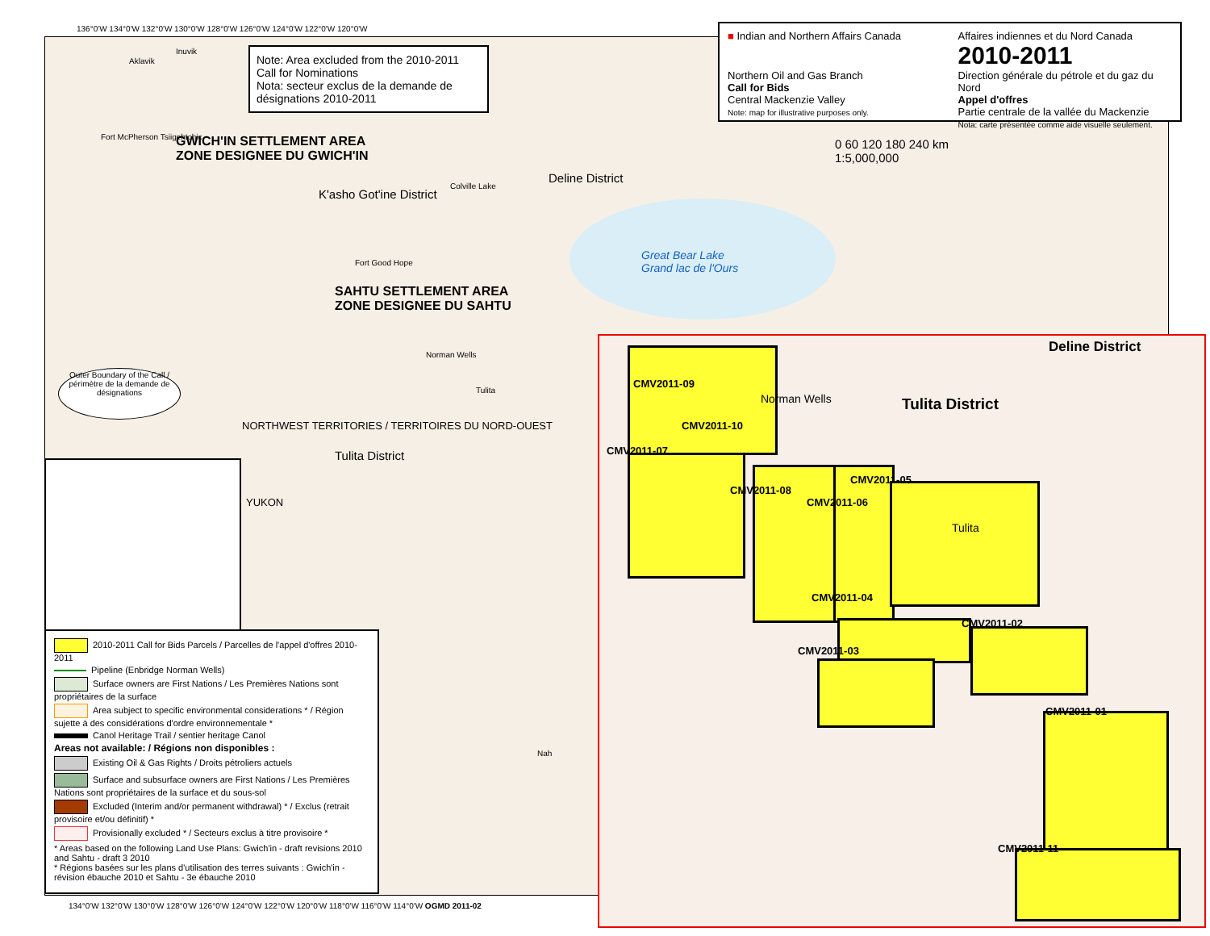136°0'W 134°0'W 132°0'W 130°0'W 128°0'W 126°0'W 124°0'W 122°0'W 120°0'W
GWICH'IN SETTLEMENT AREA
ZONE DESIGNEE DU GWICH'IN
SAHTU SETTLEMENT AREA
ZONE DESIGNEE DU SAHTU
Aklavik
Inuvik
Fort McPherson Tsiigehtchic
K'asho Got'ine District
Colville Lake
Deline District
Great Bear Lake
Grand lac de l'Ours
Fort Good Hope
Norman Wells
Tulita
Tulita District
NORTHWEST TERRITORIES / TERRITOIRES DU NORD-OUEST
YUKON
Outer Boundary of the Call / périmètre de la demande de désignations
CMV2011-09
CMV2011-07
CMV2011-10
CMV2011-08
CMV2011-06
CMV2011-05
CMV2011-04
CMV2011-02
CMV2011-03
CMV2011-01
CMV2011-11
Norman Wells Tulita District
Tulita
Deline District
Nah
0 60 120 180 240 km
1:5,000,000
Note: Area excluded from the 2010-2011 Call for Nominations
Nota: secteur exclus de la demande de désignations 2010-2011
■ Indian and Northern Affairs Canada
Affaires indiennes et du Nord Canada 2010-2011
Northern Oil and Gas Branch
Call for Bids
Central Mackenzie Valley
Note: map for illustrative purposes only.
Direction générale du pétrole et du gaz du Nord
Appel d'offres
Partie centrale de la vallée du Mackenzie
Nota: carte présentée comme aide visuelle seulement.
2010-2011 Call for Bids Parcels / Parcelles de l'appel d'offres 2010-2011
Pipeline (Enbridge Norman Wells)
Surface owners are First Nations / Les Premières Nations sont propriétaires de la surface
Area subject to specific environmental considerations * / Région sujette à des considérations d'ordre environnementale *
Canol Heritage Trail / sentier heritage Canol
Areas not available: / Régions non disponibles :
Existing Oil & Gas Rights / Droits pétroliers actuels
Surface and subsurface owners are First Nations / Les Premières Nations sont propriétaires de la surface et du sous-sol
Excluded (Interim and/or permanent withdrawal) * / Exclus (retrait provisoire et/ou définitif) *
Provisionally excluded * / Secteurs exclus à titre provisoire *
* Areas based on the following Land Use Plans: Gwich'in - draft revisions 2010 and Sahtu - draft 3 2010
* Régions basées sur les plans d'utilisation des terres suivants : Gwich'in - révision ébauche 2010 et Sahtu - 3e ébauche 2010
134°0'W 132°0'W 130°0'W 128°0'W 126°0'W 124°0'W 122°0'W 120°0'W 118°0'W 116°0'W 114°0'W OGMD 2011-02